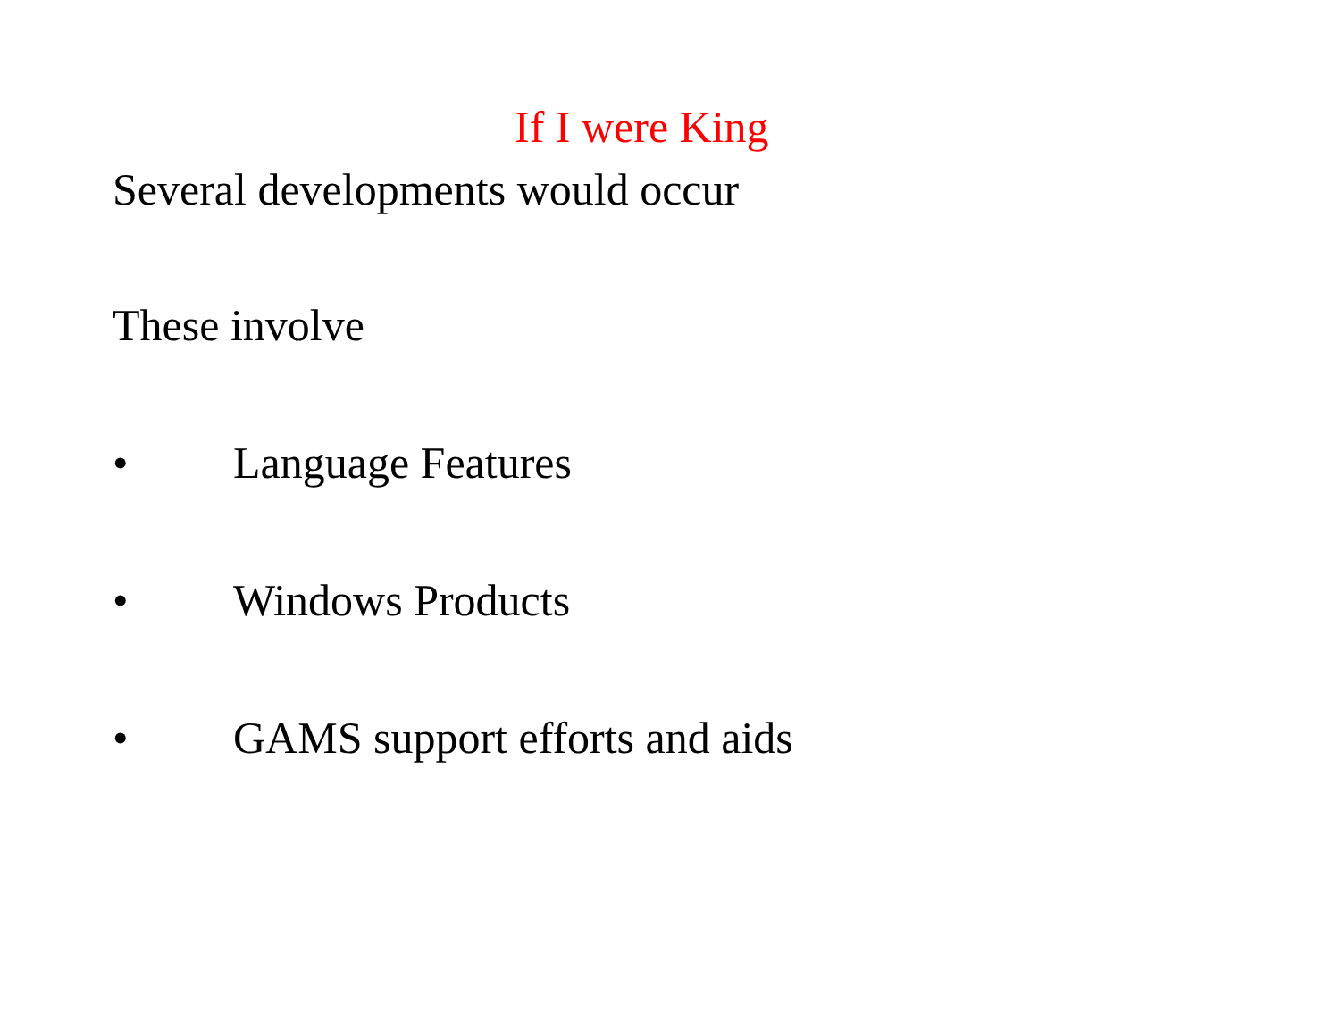If I were King
Several developments would occur
These involve
• Language Features
• Windows Products
• GAMS support efforts and aids